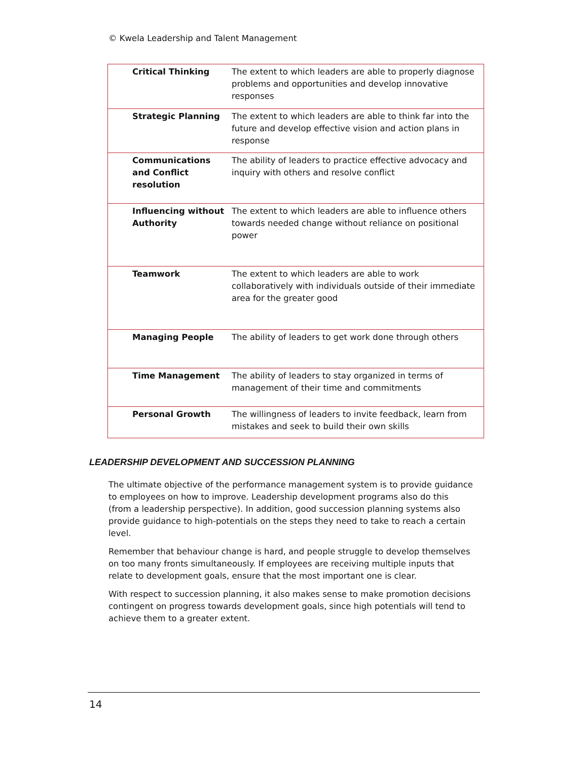© Kwela Leadership and Talent Management
| Critical Thinking | The extent to which leaders are able to properly diagnose problems and opportunities and develop innovative responses |
| Strategic Planning | The extent to which leaders are able to think far into the future and develop effective vision and action plans in response |
| Communications and Conflict resolution | The ability of leaders to practice effective advocacy and inquiry with others and resolve conflict |
| Influencing without Authority | The extent to which leaders are able to influence others towards needed change without reliance on positional power |
| Teamwork | The extent to which leaders are able to work collaboratively with individuals outside of their immediate area for the greater good |
| Managing People | The ability of leaders to get work done through others |
| Time Management | The ability of leaders to stay organized in terms of management of their time and commitments |
| Personal Growth | The willingness of leaders to invite feedback, learn from mistakes and seek to build their own skills |
LEADERSHIP DEVELOPMENT AND SUCCESSION PLANNING
The ultimate objective of the performance management system is to provide guidance to employees on how to improve. Leadership development programs also do this (from a leadership perspective). In addition, good succession planning systems also provide guidance to high-potentials on the steps they need to take to reach a certain level.
Remember that behaviour change is hard, and people struggle to develop themselves on too many fronts simultaneously. If employees are receiving multiple inputs that relate to development goals, ensure that the most important one is clear.
With respect to succession planning, it also makes sense to make promotion decisions contingent on progress towards development goals, since high potentials will tend to achieve them to a greater extent.
14